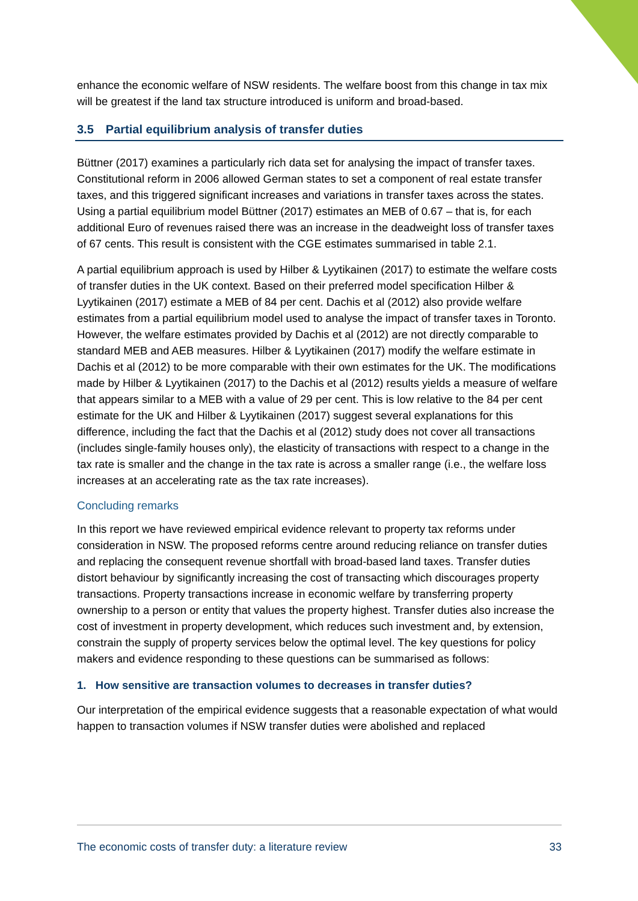enhance the economic welfare of NSW residents. The welfare boost from this change in tax mix will be greatest if the land tax structure introduced is uniform and broad-based.
3.5 Partial equilibrium analysis of transfer duties
Büttner (2017) examines a particularly rich data set for analysing the impact of transfer taxes. Constitutional reform in 2006 allowed German states to set a component of real estate transfer taxes, and this triggered significant increases and variations in transfer taxes across the states. Using a partial equilibrium model Büttner (2017) estimates an MEB of 0.67 – that is, for each additional Euro of revenues raised there was an increase in the deadweight loss of transfer taxes of 67 cents. This result is consistent with the CGE estimates summarised in table 2.1.
A partial equilibrium approach is used by Hilber & Lyytikainen (2017) to estimate the welfare costs of transfer duties in the UK context. Based on their preferred model specification Hilber & Lyytikainen (2017) estimate a MEB of 84 per cent. Dachis et al (2012) also provide welfare estimates from a partial equilibrium model used to analyse the impact of transfer taxes in Toronto. However, the welfare estimates provided by Dachis et al (2012) are not directly comparable to standard MEB and AEB measures. Hilber & Lyytikainen (2017) modify the welfare estimate in Dachis et al (2012) to be more comparable with their own estimates for the UK. The modifications made by Hilber & Lyytikainen (2017) to the Dachis et al (2012) results yields a measure of welfare that appears similar to a MEB with a value of 29 per cent. This is low relative to the 84 per cent estimate for the UK and Hilber & Lyytikainen (2017) suggest several explanations for this difference, including the fact that the Dachis et al (2012) study does not cover all transactions (includes single-family houses only), the elasticity of transactions with respect to a change in the tax rate is smaller and the change in the tax rate is across a smaller range (i.e., the welfare loss increases at an accelerating rate as the tax rate increases).
Concluding remarks
In this report we have reviewed empirical evidence relevant to property tax reforms under consideration in NSW. The proposed reforms centre around reducing reliance on transfer duties and replacing the consequent revenue shortfall with broad-based land taxes. Transfer duties distort behaviour by significantly increasing the cost of transacting which discourages property transactions. Property transactions increase in economic welfare by transferring property ownership to a person or entity that values the property highest. Transfer duties also increase the cost of investment in property development, which reduces such investment and, by extension, constrain the supply of property services below the optimal level. The key questions for policy makers and evidence responding to these questions can be summarised as follows:
1. How sensitive are transaction volumes to decreases in transfer duties?
Our interpretation of the empirical evidence suggests that a reasonable expectation of what would happen to transaction volumes if NSW transfer duties were abolished and replaced
The economic costs of transfer duty: a literature review 33